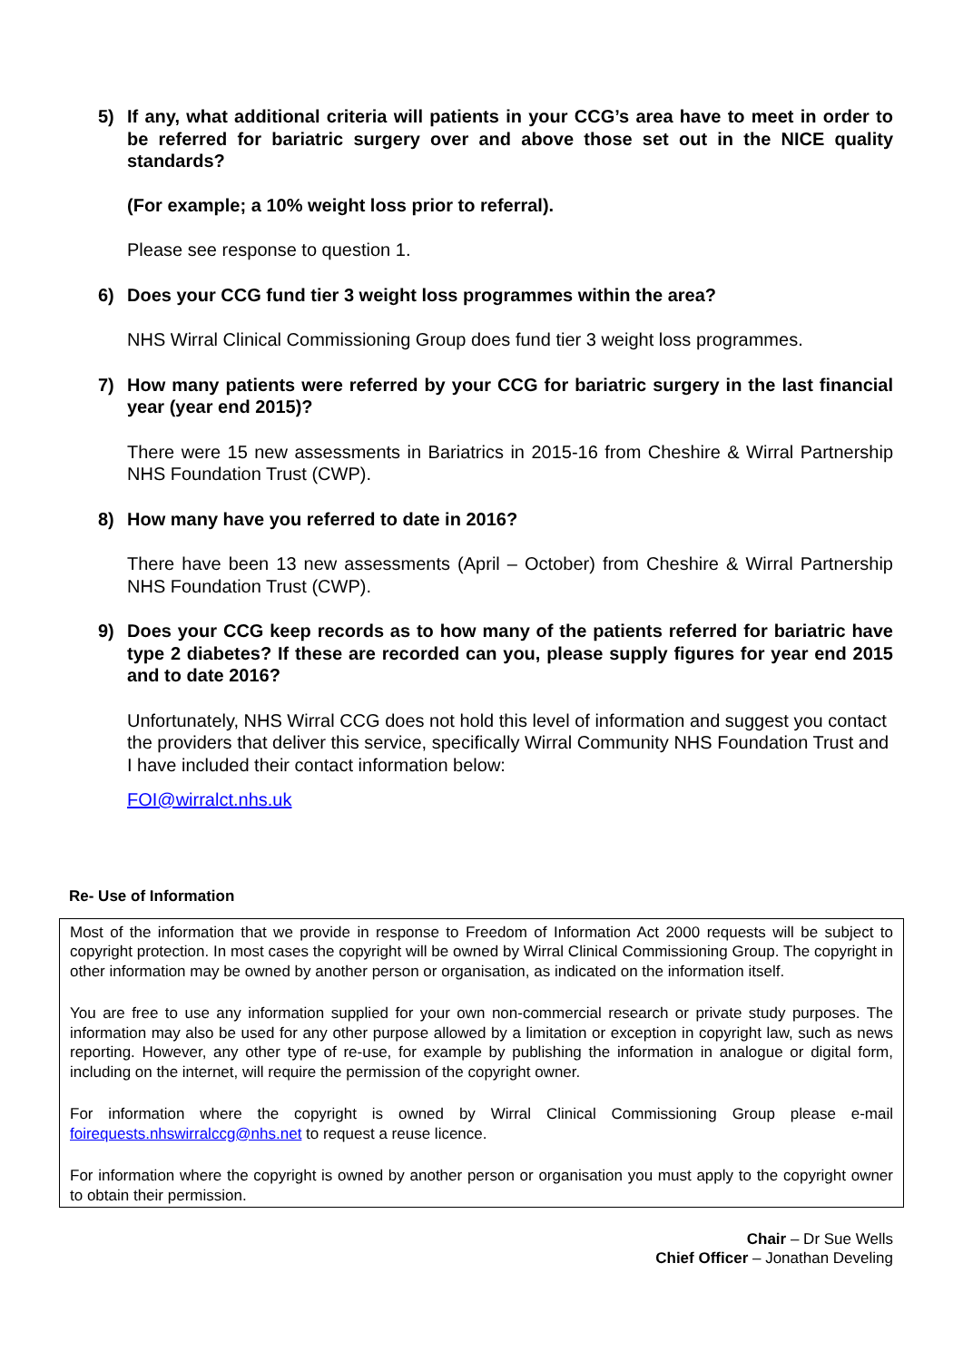5) If any, what additional criteria will patients in your CCG’s area have to meet in order to be referred for bariatric surgery over and above those set out in the NICE quality standards?
(For example; a 10% weight loss prior to referral).
Please see response to question 1.
6) Does your CCG fund tier 3 weight loss programmes within the area?
NHS Wirral Clinical Commissioning Group does fund tier 3 weight loss programmes.
7) How many patients were referred by your CCG for bariatric surgery in the last financial year (year end 2015)?
There were 15 new assessments in Bariatrics in 2015-16 from Cheshire & Wirral Partnership NHS Foundation Trust (CWP).
8) How many have you referred to date in 2016?
There have been 13 new assessments (April – October) from Cheshire & Wirral Partnership NHS Foundation Trust (CWP).
9) Does your CCG keep records as to how many of the patients referred for bariatric have type 2 diabetes? If these are recorded can you, please supply figures for year end 2015 and to date 2016?
Unfortunately, NHS Wirral CCG does not hold this level of information and suggest you contact the providers that deliver this service, specifically Wirral Community NHS Foundation Trust and I have included their contact information below:
FOI@wirralct.nhs.uk
Re- Use of Information
Most of the information that we provide in response to Freedom of Information Act 2000 requests will be subject to copyright protection. In most cases the copyright will be owned by Wirral Clinical Commissioning Group. The copyright in other information may be owned by another person or organisation, as indicated on the information itself.
You are free to use any information supplied for your own non-commercial research or private study purposes. The information may also be used for any other purpose allowed by a limitation or exception in copyright law, such as news reporting. However, any other type of re-use, for example by publishing the information in analogue or digital form, including on the internet, will require the permission of the copyright owner.
For information where the copyright is owned by Wirral Clinical Commissioning Group please e-mail foirequests.nhswirralccg@nhs.net to request a reuse licence.
For information where the copyright is owned by another person or organisation you must apply to the copyright owner to obtain their permission.
Chair – Dr Sue Wells
Chief Officer – Jonathan Develing